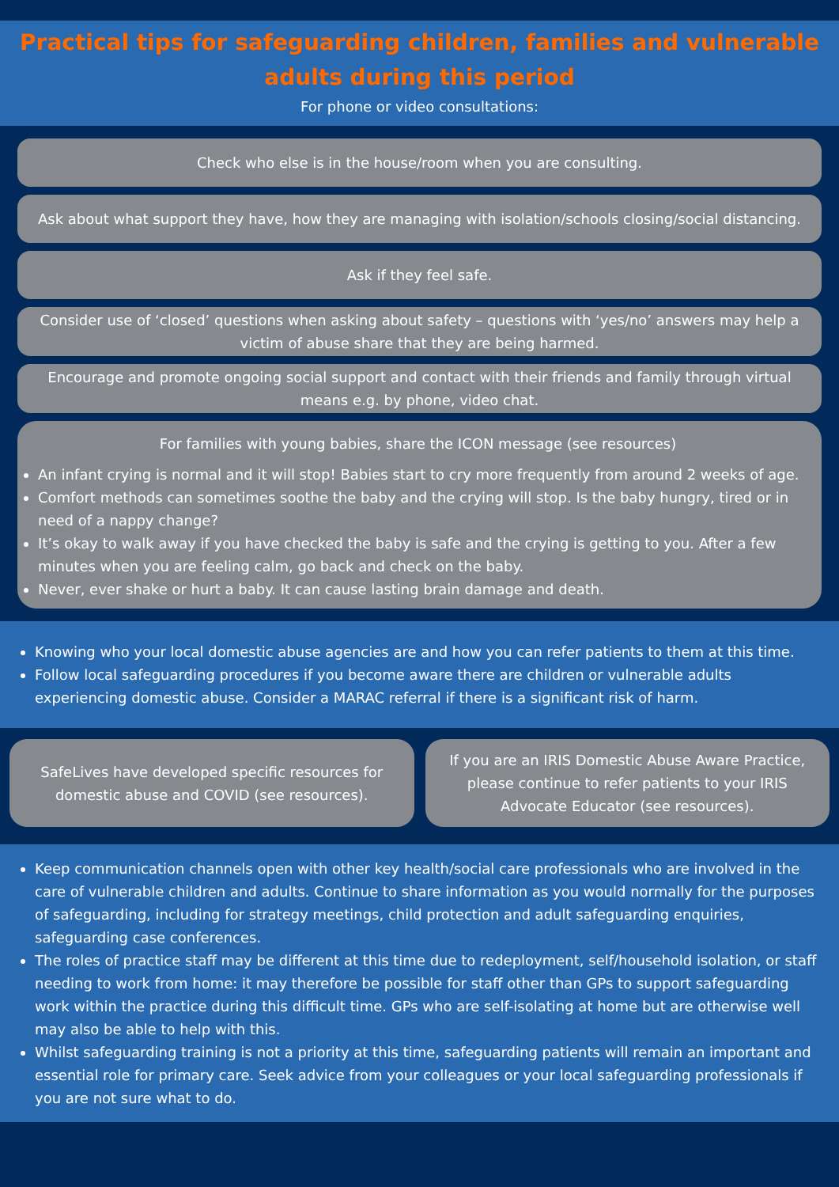Practical tips for safeguarding children, families and vulnerable adults during this period
For phone or video consultations:
Check who else is in the house/room when you are consulting.
Ask about what support they have, how they are managing with isolation/schools closing/social distancing.
Ask if they feel safe.
Consider use of ‘closed’ questions when asking about safety – questions with ‘yes/no’ answers may help a victim of abuse share that they are being harmed.
Encourage and promote ongoing social support and contact with their friends and family through virtual means e.g. by phone, video chat.
For families with young babies, share the ICON message (see resources)
An infant crying is normal and it will stop! Babies start to cry more frequently from around 2 weeks of age.
Comfort methods can sometimes soothe the baby and the crying will stop. Is the baby hungry, tired or in need of a nappy change?
It’s okay to walk away if you have checked the baby is safe and the crying is getting to you. After a few minutes when you are feeling calm, go back and check on the baby.
Never, ever shake or hurt a baby. It can cause lasting brain damage and death.
Knowing who your local domestic abuse agencies are and how you can refer patients to them at this time.
Follow local safeguarding procedures if you become aware there are children or vulnerable adults experiencing domestic abuse. Consider a MARAC referral if there is a significant risk of harm.
SafeLives have developed specific resources for domestic abuse and COVID (see resources).
If you are an IRIS Domestic Abuse Aware Practice, please continue to refer patients to your IRIS Advocate Educator (see resources).
Keep communication channels open with other key health/social care professionals who are involved in the care of vulnerable children and adults. Continue to share information as you would normally for the purposes of safeguarding, including for strategy meetings, child protection and adult safeguarding enquiries, safeguarding case conferences.
The roles of practice staff may be different at this time due to redeployment, self/household isolation, or staff needing to work from home: it may therefore be possible for staff other than GPs to support safeguarding work within the practice during this difficult time. GPs who are self-isolating at home but are otherwise well may also be able to help with this.
Whilst safeguarding training is not a priority at this time, safeguarding patients will remain an important and essential role for primary care. Seek advice from your colleagues or your local safeguarding professionals if you are not sure what to do.